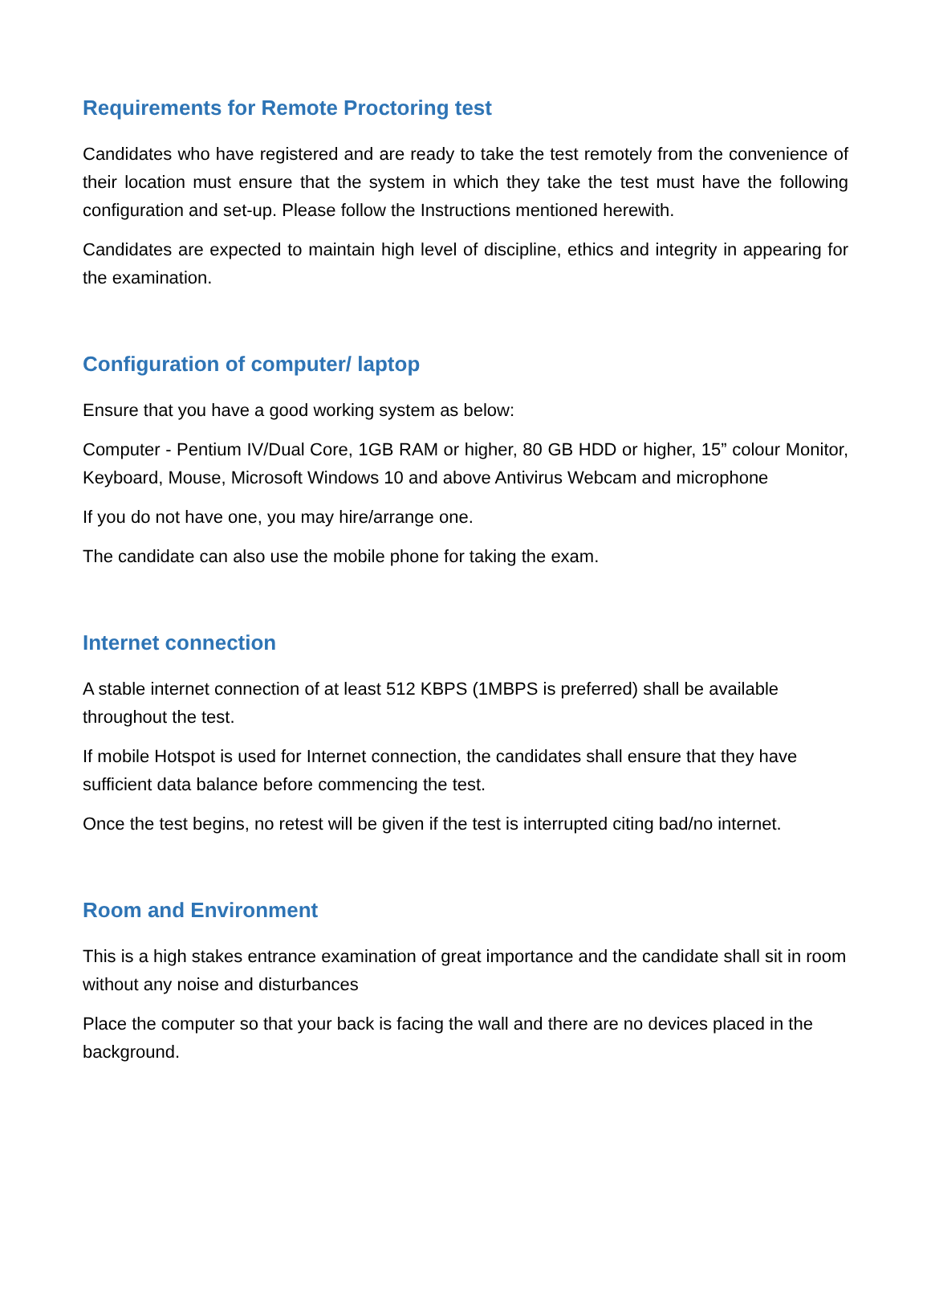Requirements for Remote Proctoring test
Candidates who have registered and are ready to take the test remotely from the convenience of their location must ensure that the system in which they take the test must have the following configuration and set-up. Please follow the Instructions mentioned herewith.
Candidates are expected to maintain high level of discipline, ethics and integrity in appearing for the examination.
Configuration of computer/ laptop
Ensure that you have a good working system as below:
Computer - Pentium IV/Dual Core, 1GB RAM or higher, 80 GB HDD or higher, 15” colour Monitor, Keyboard, Mouse, Microsoft Windows 10 and above Antivirus Webcam and microphone
If you do not have one, you may hire/arrange one.
The candidate can also use the mobile phone for taking the exam.
Internet connection
A stable internet connection of at least 512 KBPS (1MBPS is preferred) shall be available throughout the test.
If mobile Hotspot is used for Internet connection, the candidates shall ensure that they have sufficient data balance before commencing the test.
Once the test begins, no retest will be given if the test is interrupted citing bad/no internet.
Room and Environment
This is a high stakes entrance examination of great importance and the candidate shall sit in room without any noise and disturbances
Place the computer so that your back is facing the wall and there are no devices placed in the background.